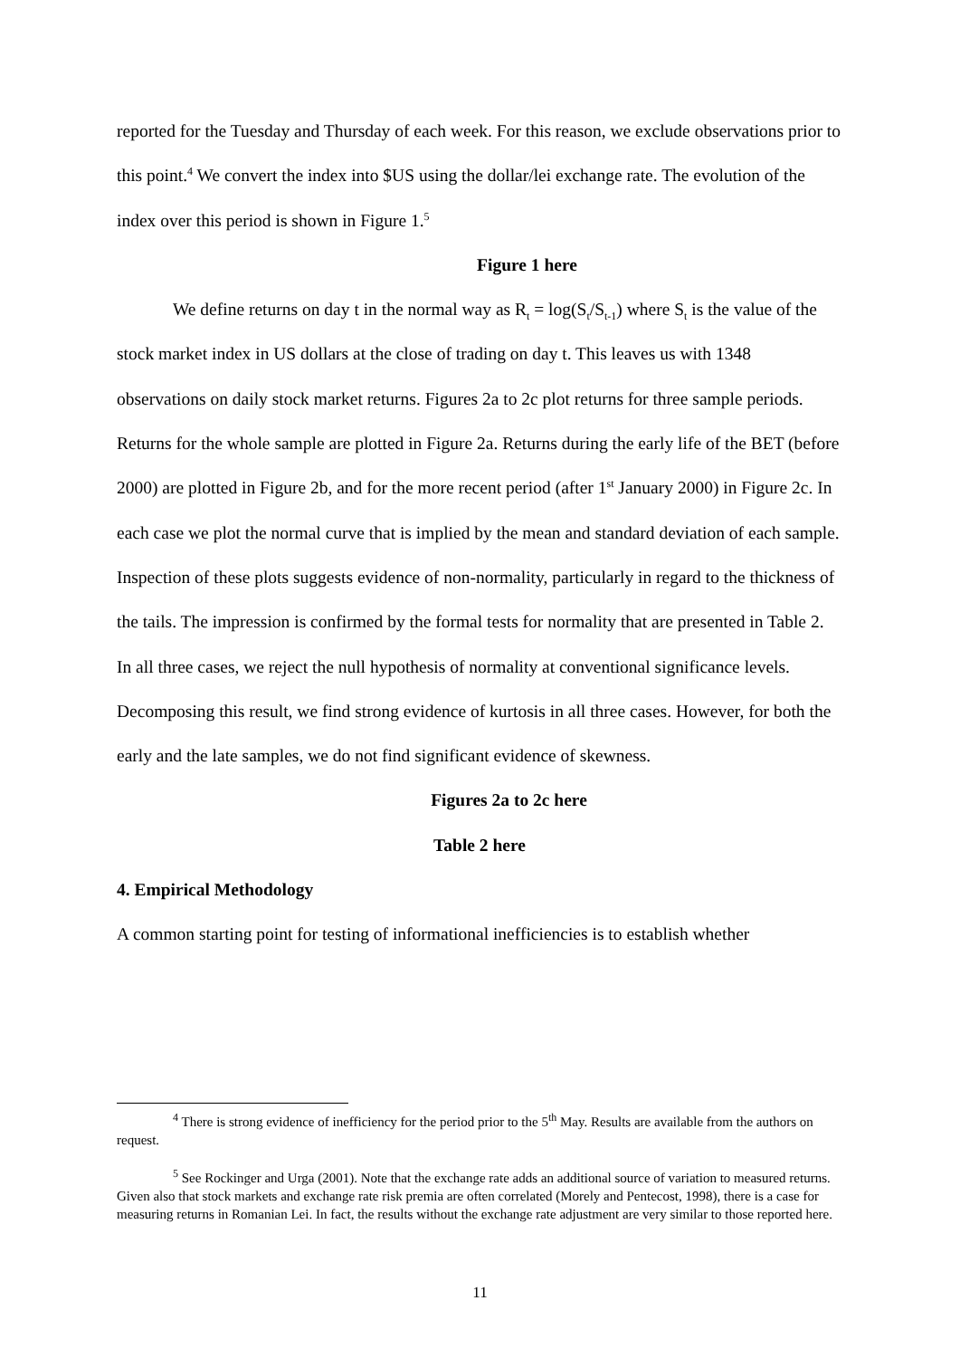reported for the Tuesday and Thursday of each week. For this reason, we exclude observations prior to this point.<sup>4</sup> We convert the index into $US using the dollar/lei exchange rate. The evolution of the index over this period is shown in Figure 1.<sup>5</sup>
Figure 1 here
We define returns on day t in the normal way as R<sub>t</sub> = log(S<sub>t</sub>/S<sub>t-1</sub>) where S<sub>t</sub> is the value of the stock market index in US dollars at the close of trading on day t. This leaves us with 1348 observations on daily stock market returns. Figures 2a to 2c plot returns for three sample periods. Returns for the whole sample are plotted in Figure 2a. Returns during the early life of the BET (before 2000) are plotted in Figure 2b, and for the more recent period (after 1<sup>st</sup> January 2000) in Figure 2c. In each case we plot the normal curve that is implied by the mean and standard deviation of each sample. Inspection of these plots suggests evidence of non-normality, particularly in regard to the thickness of the tails. The impression is confirmed by the formal tests for normality that are presented in Table 2. In all three cases, we reject the null hypothesis of normality at conventional significance levels. Decomposing this result, we find strong evidence of kurtosis in all three cases. However, for both the early and the late samples, we do not find significant evidence of skewness.
Figures 2a to 2c here
Table 2 here
4. Empirical Methodology
A common starting point for testing of informational inefficiencies is to establish whether
<sup>4</sup> There is strong evidence of inefficiency for the period prior to the 5<sup>th</sup> May. Results are available from the authors on request.
<sup>5</sup> See Rockinger and Urga (2001). Note that the exchange rate adds an additional source of variation to measured returns. Given also that stock markets and exchange rate risk premia are often correlated (Morely and Pentecost, 1998), there is a case for measuring returns in Romanian Lei. In fact, the results without the exchange rate adjustment are very similar to those reported here.
11